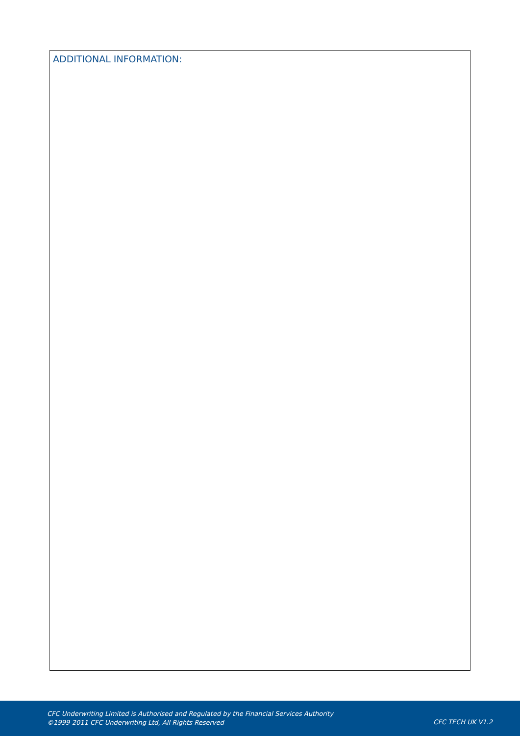ADDITIONAL INFORMATION:
CFC Underwriting Limited is Authorised and Regulated by the Financial Services Authority
©1999-2011 CFC Underwriting Ltd, All Rights Reserved
CFC TECH UK V1.2